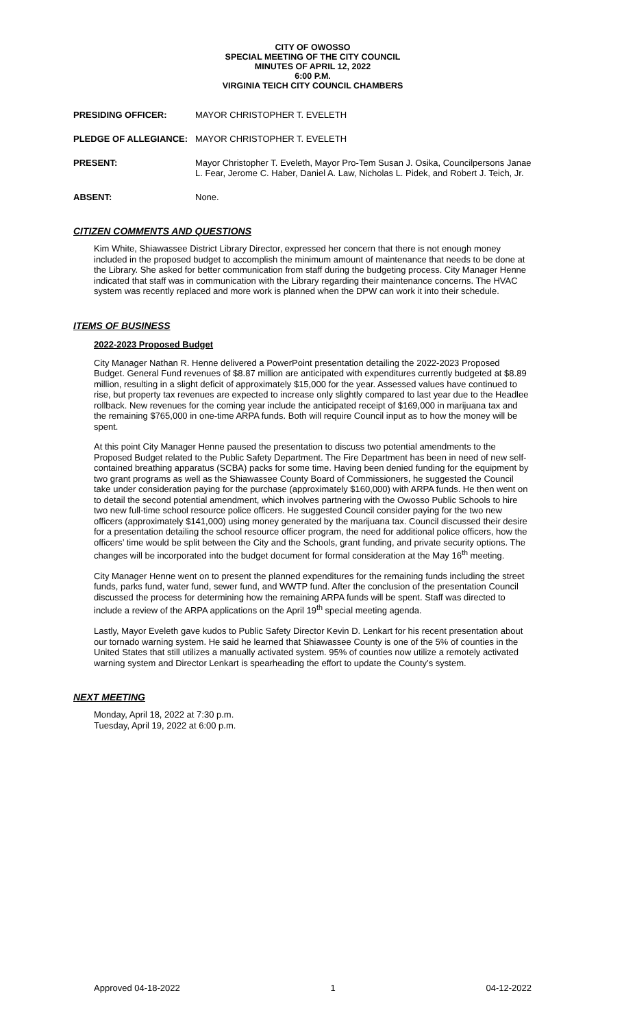CITY OF OWOSSO
SPECIAL MEETING OF THE CITY COUNCIL
MINUTES OF APRIL 12, 2022
6:00 P.M.
VIRGINIA TEICH CITY COUNCIL CHAMBERS
PRESIDING OFFICER: MAYOR CHRISTOPHER T. EVELETH
PLEDGE OF ALLEGIANCE: MAYOR CHRISTOPHER T. EVELETH
PRESENT: Mayor Christopher T. Eveleth, Mayor Pro-Tem Susan J. Osika, Councilpersons Janae L. Fear, Jerome C. Haber, Daniel A. Law, Nicholas L. Pidek, and Robert J. Teich, Jr.
ABSENT: None.
CITIZEN COMMENTS AND QUESTIONS
Kim White, Shiawassee District Library Director, expressed her concern that there is not enough money included in the proposed budget to accomplish the minimum amount of maintenance that needs to be done at the Library. She asked for better communication from staff during the budgeting process. City Manager Henne indicated that staff was in communication with the Library regarding their maintenance concerns. The HVAC system was recently replaced and more work is planned when the DPW can work it into their schedule.
ITEMS OF BUSINESS
2022-2023 Proposed Budget
City Manager Nathan R. Henne delivered a PowerPoint presentation detailing the 2022-2023 Proposed Budget. General Fund revenues of $8.87 million are anticipated with expenditures currently budgeted at $8.89 million, resulting in a slight deficit of approximately $15,000 for the year. Assessed values have continued to rise, but property tax revenues are expected to increase only slightly compared to last year due to the Headlee rollback. New revenues for the coming year include the anticipated receipt of $169,000 in marijuana tax and the remaining $765,000 in one-time ARPA funds. Both will require Council input as to how the money will be spent.
At this point City Manager Henne paused the presentation to discuss two potential amendments to the Proposed Budget related to the Public Safety Department. The Fire Department has been in need of new self-contained breathing apparatus (SCBA) packs for some time. Having been denied funding for the equipment by two grant programs as well as the Shiawassee County Board of Commissioners, he suggested the Council take under consideration paying for the purchase (approximately $160,000) with ARPA funds. He then went on to detail the second potential amendment, which involves partnering with the Owosso Public Schools to hire two new full-time school resource police officers. He suggested Council consider paying for the two new officers (approximately $141,000) using money generated by the marijuana tax. Council discussed their desire for a presentation detailing the school resource officer program, the need for additional police officers, how the officers’ time would be split between the City and the Schools, grant funding, and private security options. The changes will be incorporated into the budget document for formal consideration at the May 16<sup>th</sup> meeting.
City Manager Henne went on to present the planned expenditures for the remaining funds including the street funds, parks fund, water fund, sewer fund, and WWTP fund. After the conclusion of the presentation Council discussed the process for determining how the remaining ARPA funds will be spent. Staff was directed to include a review of the ARPA applications on the April 19<sup>th</sup> special meeting agenda.
Lastly, Mayor Eveleth gave kudos to Public Safety Director Kevin D. Lenkart for his recent presentation about our tornado warning system. He said he learned that Shiawassee County is one of the 5% of counties in the United States that still utilizes a manually activated system. 95% of counties now utilize a remotely activated warning system and Director Lenkart is spearheading the effort to update the County’s system.
NEXT MEETING
Monday, April 18, 2022 at 7:30 p.m.
Tuesday, April 19, 2022 at 6:00 p.m.
Approved 04-18-2022 1 04-12-2022